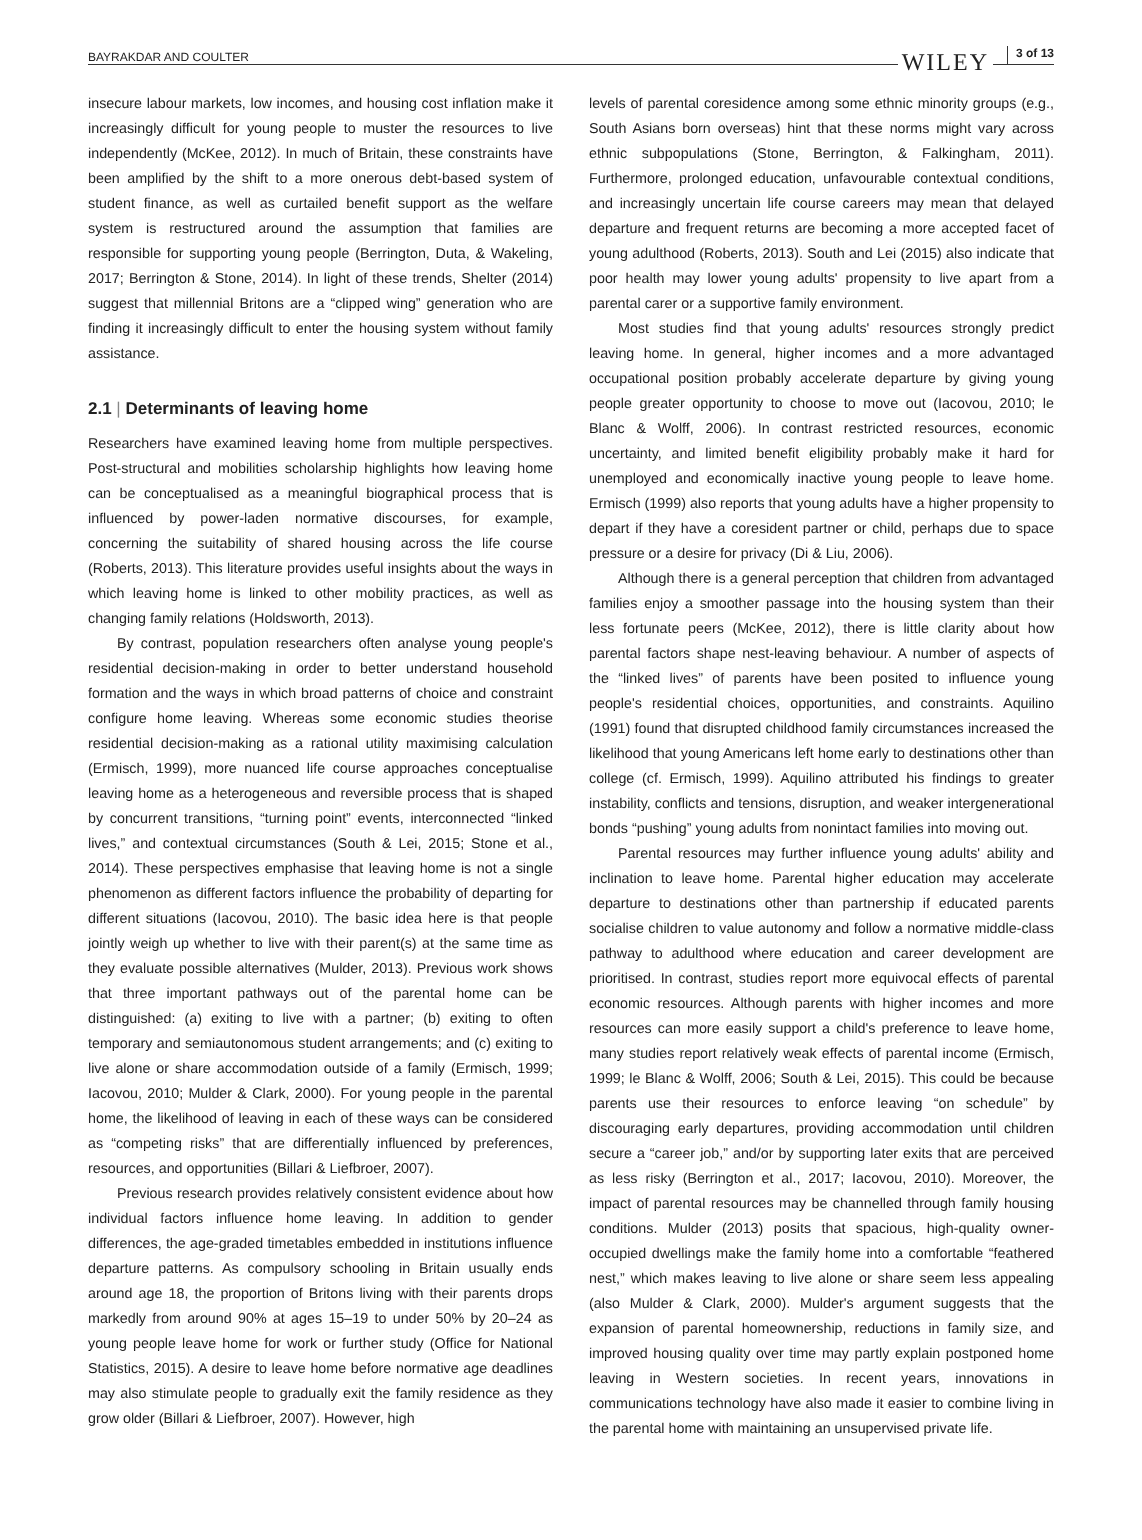BAYRAKDAR AND COULTER WILEY 3 of 13
insecure labour markets, low incomes, and housing cost inflation make it increasingly difficult for young people to muster the resources to live independently (McKee, 2012). In much of Britain, these constraints have been amplified by the shift to a more onerous debt-based system of student finance, as well as curtailed benefit support as the welfare system is restructured around the assumption that families are responsible for supporting young people (Berrington, Duta, & Wakeling, 2017; Berrington & Stone, 2014). In light of these trends, Shelter (2014) suggest that millennial Britons are a “clipped wing” generation who are finding it increasingly difficult to enter the housing system without family assistance.
2.1 | Determinants of leaving home
Researchers have examined leaving home from multiple perspectives. Post-structural and mobilities scholarship highlights how leaving home can be conceptualised as a meaningful biographical process that is influenced by power-laden normative discourses, for example, concerning the suitability of shared housing across the life course (Roberts, 2013). This literature provides useful insights about the ways in which leaving home is linked to other mobility practices, as well as changing family relations (Holdsworth, 2013).
By contrast, population researchers often analyse young people's residential decision-making in order to better understand household formation and the ways in which broad patterns of choice and constraint configure home leaving. Whereas some economic studies theorise residential decision-making as a rational utility maximising calculation (Ermisch, 1999), more nuanced life course approaches conceptualise leaving home as a heterogeneous and reversible process that is shaped by concurrent transitions, “turning point” events, interconnected “linked lives,” and contextual circumstances (South & Lei, 2015; Stone et al., 2014). These perspectives emphasise that leaving home is not a single phenomenon as different factors influence the probability of departing for different situations (Iacovou, 2010). The basic idea here is that people jointly weigh up whether to live with their parent(s) at the same time as they evaluate possible alternatives (Mulder, 2013). Previous work shows that three important pathways out of the parental home can be distinguished: (a) exiting to live with a partner; (b) exiting to often temporary and semiautonomous student arrangements; and (c) exiting to live alone or share accommodation outside of a family (Ermisch, 1999; Iacovou, 2010; Mulder & Clark, 2000). For young people in the parental home, the likelihood of leaving in each of these ways can be considered as “competing risks” that are differentially influenced by preferences, resources, and opportunities (Billari & Liefbroer, 2007).
Previous research provides relatively consistent evidence about how individual factors influence home leaving. In addition to gender differences, the age-graded timetables embedded in institutions influence departure patterns. As compulsory schooling in Britain usually ends around age 18, the proportion of Britons living with their parents drops markedly from around 90% at ages 15–19 to under 50% by 20–24 as young people leave home for work or further study (Office for National Statistics, 2015). A desire to leave home before normative age deadlines may also stimulate people to gradually exit the family residence as they grow older (Billari & Liefbroer, 2007). However, high
levels of parental coresidence among some ethnic minority groups (e.g., South Asians born overseas) hint that these norms might vary across ethnic subpopulations (Stone, Berrington, & Falkingham, 2011). Furthermore, prolonged education, unfavourable contextual conditions, and increasingly uncertain life course careers may mean that delayed departure and frequent returns are becoming a more accepted facet of young adulthood (Roberts, 2013). South and Lei (2015) also indicate that poor health may lower young adults' propensity to live apart from a parental carer or a supportive family environment.
Most studies find that young adults' resources strongly predict leaving home. In general, higher incomes and a more advantaged occupational position probably accelerate departure by giving young people greater opportunity to choose to move out (Iacovou, 2010; le Blanc & Wolff, 2006). In contrast restricted resources, economic uncertainty, and limited benefit eligibility probably make it hard for unemployed and economically inactive young people to leave home. Ermisch (1999) also reports that young adults have a higher propensity to depart if they have a coresident partner or child, perhaps due to space pressure or a desire for privacy (Di & Liu, 2006).
Although there is a general perception that children from advantaged families enjoy a smoother passage into the housing system than their less fortunate peers (McKee, 2012), there is little clarity about how parental factors shape nest-leaving behaviour. A number of aspects of the “linked lives” of parents have been posited to influence young people's residential choices, opportunities, and constraints. Aquilino (1991) found that disrupted childhood family circumstances increased the likelihood that young Americans left home early to destinations other than college (cf. Ermisch, 1999). Aquilino attributed his findings to greater instability, conflicts and tensions, disruption, and weaker intergenerational bonds “pushing” young adults from nonintact families into moving out.
Parental resources may further influence young adults' ability and inclination to leave home. Parental higher education may accelerate departure to destinations other than partnership if educated parents socialise children to value autonomy and follow a normative middle-class pathway to adulthood where education and career development are prioritised. In contrast, studies report more equivocal effects of parental economic resources. Although parents with higher incomes and more resources can more easily support a child's preference to leave home, many studies report relatively weak effects of parental income (Ermisch, 1999; le Blanc & Wolff, 2006; South & Lei, 2015). This could be because parents use their resources to enforce leaving “on schedule” by discouraging early departures, providing accommodation until children secure a “career job,” and/or by supporting later exits that are perceived as less risky (Berrington et al., 2017; Iacovou, 2010). Moreover, the impact of parental resources may be channelled through family housing conditions. Mulder (2013) posits that spacious, high-quality owner-occupied dwellings make the family home into a comfortable “feathered nest,” which makes leaving to live alone or share seem less appealing (also Mulder & Clark, 2000). Mulder's argument suggests that the expansion of parental homeownership, reductions in family size, and improved housing quality over time may partly explain postponed home leaving in Western societies. In recent years, innovations in communications technology have also made it easier to combine living in the parental home with maintaining an unsupervised private life.